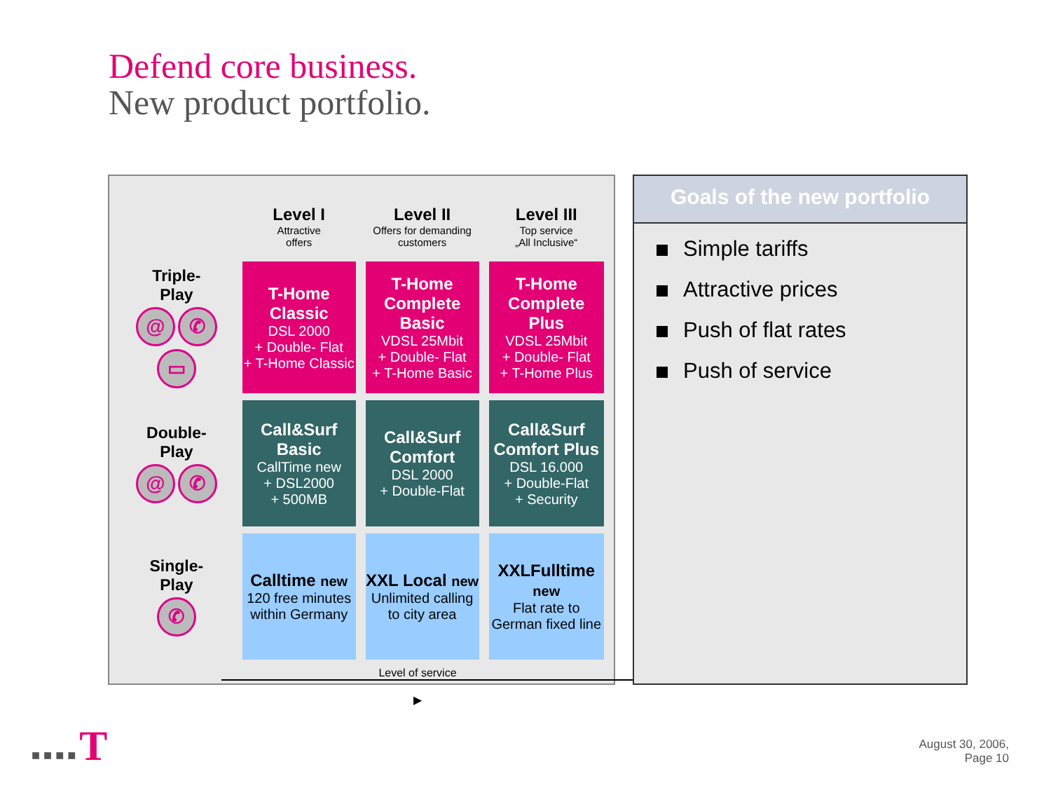Defend core business.
New product portfolio.
| | Level I Attractive offers | Level II Offers for demanding customers | Level III Top service „All Inclusive“ |
| --- | --- | --- | --- |
| Triple- Play @ ✆ ▭ | T-Home Classic DSL 2000 + Double- Flat + T-Home Classic | T-Home Complete Basic VDSL 25Mbit + Double- Flat + T-Home Basic | T-Home Complete Plus VDSL 25Mbit + Double- Flat + T-Home Plus |
| Double- Play @ ✆ | Call&Surf Basic CallTime new + DSL2000 + 500MB | Call&Surf Comfort DSL 2000 + Double-Flat | Call&Surf Comfort Plus DSL 16.000 + Double-Flat + Security |
| Single- Play ✆ | Calltime new 120 free minutes within Germany | XXL Local new Unlimited calling to city area | XXLFulltime new Flat rate to German fixed line |
Level of service
▶
Goals of the new portfolio
Simple tariffs
Attractive prices
Push of flat rates
Push of service
■ ■ ■ ■ T
August 30, 2006,
Page 10